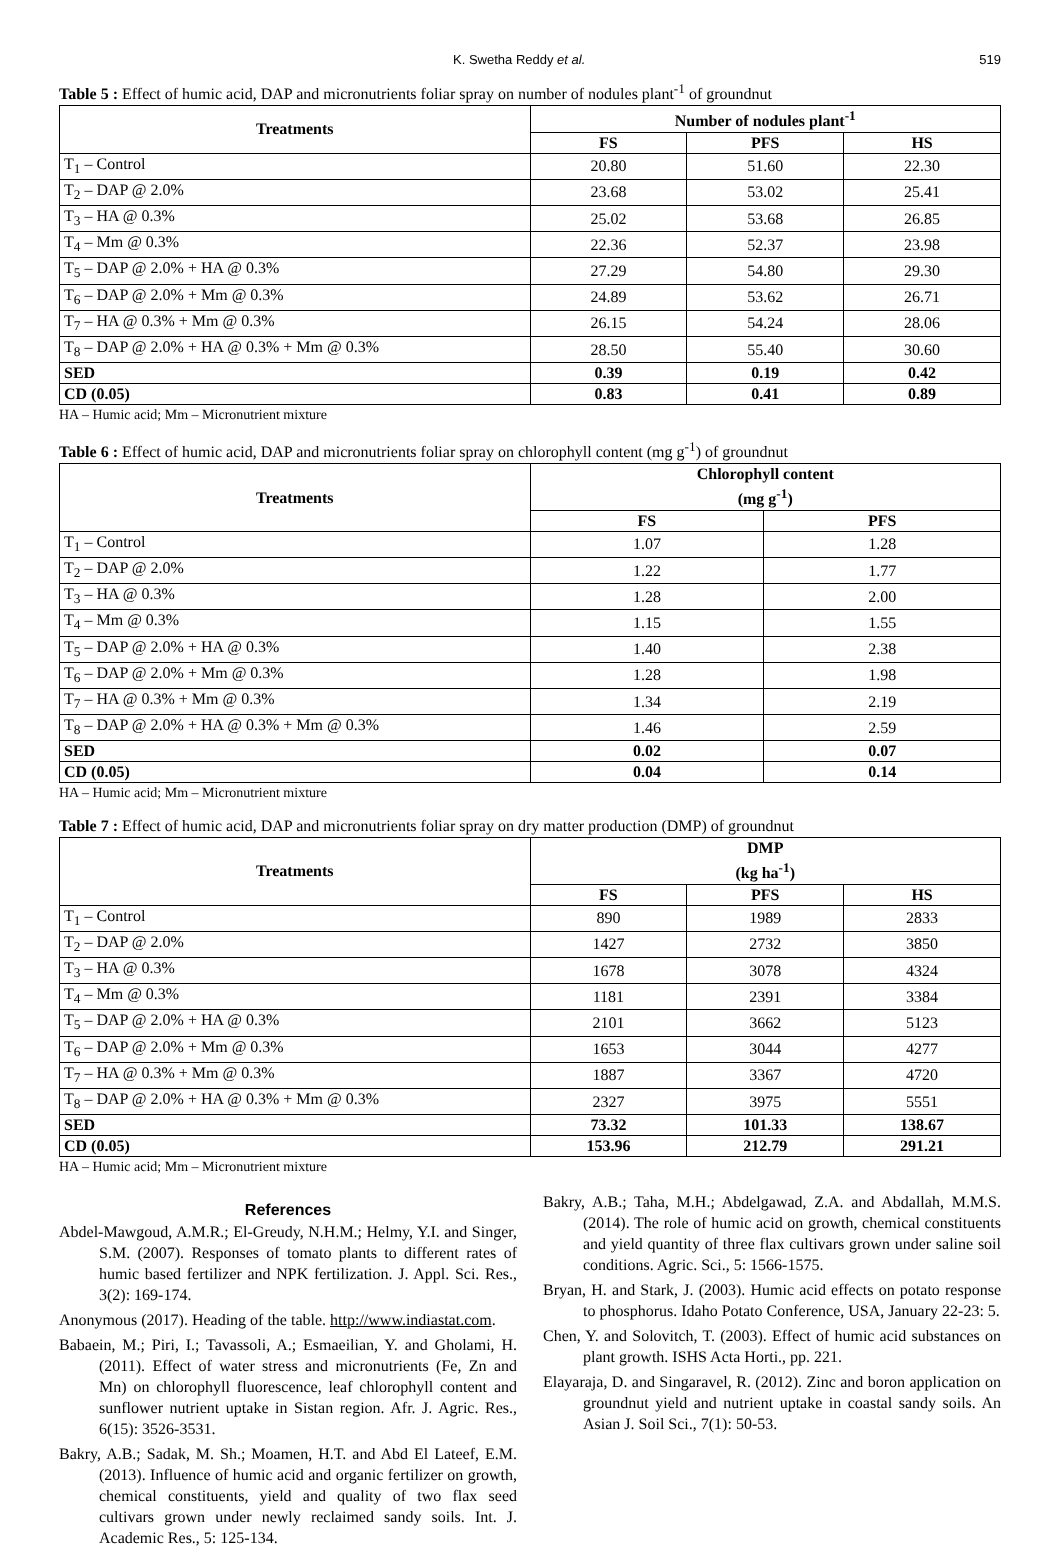K. Swetha Reddy et al. 519
Table 5 : Effect of humic acid, DAP and micronutrients foliar spray on number of nodules plant<sup>-1</sup> of groundnut
| Treatments | Number of nodules plant<sup>-1</sup> | | |
| --- | --- | --- | --- |
| | FS | PFS | HS |
| T<sub>1</sub> – Control | 20.80 | 51.60 | 22.30 |
| T<sub>2</sub> – DAP @ 2.0% | 23.68 | 53.02 | 25.41 |
| T<sub>3</sub> – HA @ 0.3% | 25.02 | 53.68 | 26.85 |
| T<sub>4</sub> – Mm @ 0.3% | 22.36 | 52.37 | 23.98 |
| T<sub>5</sub> – DAP @ 2.0% + HA @ 0.3% | 27.29 | 54.80 | 29.30 |
| T<sub>6</sub> – DAP @ 2.0% + Mm @ 0.3% | 24.89 | 53.62 | 26.71 |
| T<sub>7</sub> – HA @ 0.3% + Mm @ 0.3% | 26.15 | 54.24 | 28.06 |
| T<sub>8</sub> – DAP @ 2.0% + HA @ 0.3% + Mm @ 0.3% | 28.50 | 55.40 | 30.60 |
| SED | 0.39 | 0.19 | 0.42 |
| CD (0.05) | 0.83 | 0.41 | 0.89 |
HA – Humic acid; Mm – Micronutrient mixture
Table 6 : Effect of humic acid, DAP and micronutrients foliar spray on chlorophyll content (mg g<sup>-1</sup>) of groundnut
| Treatments | Chlorophyll content (mg g<sup>-1</sup>) | |
| --- | --- | --- |
| | FS | PFS |
| T<sub>1</sub> – Control | 1.07 | 1.28 |
| T<sub>2</sub> – DAP @ 2.0% | 1.22 | 1.77 |
| T<sub>3</sub> – HA @ 0.3% | 1.28 | 2.00 |
| T<sub>4</sub> – Mm @ 0.3% | 1.15 | 1.55 |
| T<sub>5</sub> – DAP @ 2.0% + HA @ 0.3% | 1.40 | 2.38 |
| T<sub>6</sub> – DAP @ 2.0% + Mm @ 0.3% | 1.28 | 1.98 |
| T<sub>7</sub> – HA @ 0.3% + Mm @ 0.3% | 1.34 | 2.19 |
| T<sub>8</sub> – DAP @ 2.0% + HA @ 0.3% + Mm @ 0.3% | 1.46 | 2.59 |
| SED | 0.02 | 0.07 |
| CD (0.05) | 0.04 | 0.14 |
HA – Humic acid; Mm – Micronutrient mixture
Table 7 : Effect of humic acid, DAP and micronutrients foliar spray on dry matter production (DMP) of groundnut
| Treatments | DMP (kg ha<sup>-1</sup>) | | |
| --- | --- | --- | --- |
| | FS | PFS | HS |
| T<sub>1</sub> – Control | 890 | 1989 | 2833 |
| T<sub>2</sub> – DAP @ 2.0% | 1427 | 2732 | 3850 |
| T<sub>3</sub> – HA @ 0.3% | 1678 | 3078 | 4324 |
| T<sub>4</sub> – Mm @ 0.3% | 1181 | 2391 | 3384 |
| T<sub>5</sub> – DAP @ 2.0% + HA @ 0.3% | 2101 | 3662 | 5123 |
| T<sub>6</sub> – DAP @ 2.0% + Mm @ 0.3% | 1653 | 3044 | 4277 |
| T<sub>7</sub> – HA @ 0.3% + Mm @ 0.3% | 1887 | 3367 | 4720 |
| T<sub>8</sub> – DAP @ 2.0% + HA @ 0.3% + Mm @ 0.3% | 2327 | 3975 | 5551 |
| SED | 73.32 | 101.33 | 138.67 |
| CD (0.05) | 153.96 | 212.79 | 291.21 |
HA – Humic acid; Mm – Micronutrient mixture
References
Abdel-Mawgoud, A.M.R.; El-Greudy, N.H.M.; Helmy, Y.I. and Singer, S.M. (2007). Responses of tomato plants to different rates of humic based fertilizer and NPK fertilization. J. Appl. Sci. Res., 3(2): 169-174.
Anonymous (2017). Heading of the table. http://www.indiastat.com.
Babaein, M.; Piri, I.; Tavassoli, A.; Esmaeilian, Y. and Gholami, H. (2011). Effect of water stress and micronutrients (Fe, Zn and Mn) on chlorophyll fluorescence, leaf chlorophyll content and sunflower nutrient uptake in Sistan region. Afr. J. Agric. Res., 6(15): 3526-3531.
Bakry, A.B.; Sadak, M. Sh.; Moamen, H.T. and Abd El Lateef, E.M. (2013). Influence of humic acid and organic fertilizer on growth, chemical constituents, yield and quality of two flax seed cultivars grown under newly reclaimed sandy soils. Int. J. Academic Res., 5: 125-134.
Bakry, A.B.; Taha, M.H.; Abdelgawad, Z.A. and Abdallah, M.M.S. (2014). The role of humic acid on growth, chemical constituents and yield quantity of three flax cultivars grown under saline soil conditions. Agric. Sci., 5: 1566-1575.
Bryan, H. and Stark, J. (2003). Humic acid effects on potato response to phosphorus. Idaho Potato Conference, USA, January 22-23: 5.
Chen, Y. and Solovitch, T. (2003). Effect of humic acid substances on plant growth. ISHS Acta Horti., pp. 221.
Elayaraja, D. and Singaravel, R. (2012). Zinc and boron application on groundnut yield and nutrient uptake in coastal sandy soils. An Asian J. Soil Sci., 7(1): 50-53.